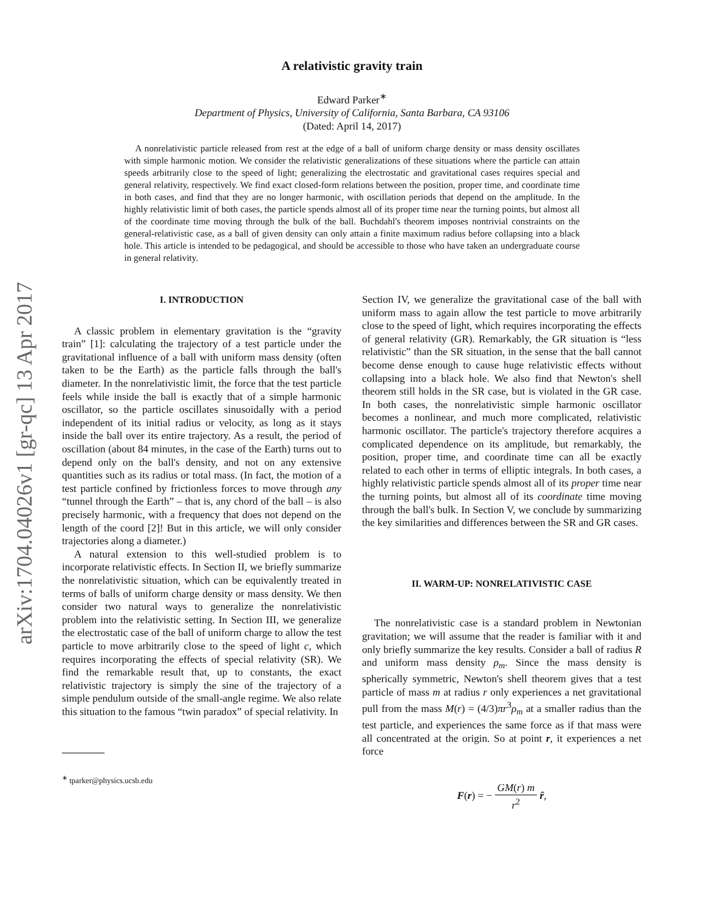arXiv:1704.04026v1 [gr-qc] 13 Apr 2017
A relativistic gravity train
Edward Parker<sup>∗</sup>
Department of Physics, University of California, Santa Barbara, CA 93106
(Dated: April 14, 2017)
A nonrelativistic particle released from rest at the edge of a ball of uniform charge density or mass density oscillates with simple harmonic motion. We consider the relativistic generalizations of these situations where the particle can attain speeds arbitrarily close to the speed of light; generalizing the electrostatic and gravitational cases requires special and general relativity, respectively. We find exact closed-form relations between the position, proper time, and coordinate time in both cases, and find that they are no longer harmonic, with oscillation periods that depend on the amplitude. In the highly relativistic limit of both cases, the particle spends almost all of its proper time near the turning points, but almost all of the coordinate time moving through the bulk of the ball. Buchdahl's theorem imposes nontrivial constraints on the general-relativistic case, as a ball of given density can only attain a finite maximum radius before collapsing into a black hole. This article is intended to be pedagogical, and should be accessible to those who have taken an undergraduate course in general relativity.
I. INTRODUCTION
A classic problem in elementary gravitation is the “gravity train” [1]: calculating the trajectory of a test particle under the gravitational influence of a ball with uniform mass density (often taken to be the Earth) as the particle falls through the ball's diameter. In the nonrelativistic limit, the force that the test particle feels while inside the ball is exactly that of a simple harmonic oscillator, so the particle oscillates sinusoidally with a period independent of its initial radius or velocity, as long as it stays inside the ball over its entire trajectory. As a result, the period of oscillation (about 84 minutes, in the case of the Earth) turns out to depend only on the ball's density, and not on any extensive quantities such as its radius or total mass. (In fact, the motion of a test particle confined by frictionless forces to move through any “tunnel through the Earth” – that is, any chord of the ball – is also precisely harmonic, with a frequency that does not depend on the length of the coord [2]! But in this article, we will only consider trajectories along a diameter.)
A natural extension to this well-studied problem is to incorporate relativistic effects. In Section II, we briefly summarize the nonrelativistic situation, which can be equivalently treated in terms of balls of uniform charge density or mass density. We then consider two natural ways to generalize the nonrelativistic problem into the relativistic setting. In Section III, we generalize the electrostatic case of the ball of uniform charge to allow the test particle to move arbitrarily close to the speed of light c, which requires incorporating the effects of special relativity (SR). We find the remarkable result that, up to constants, the exact relativistic trajectory is simply the sine of the trajectory of a simple pendulum outside of the small-angle regime. We also relate this situation to the famous “twin paradox” of special relativity. In
<sup>∗</sup> tparker@physics.ucsb.edu
Section IV, we generalize the gravitational case of the ball with uniform mass to again allow the test particle to move arbitrarily close to the speed of light, which requires incorporating the effects of general relativity (GR). Remarkably, the GR situation is “less relativistic” than the SR situation, in the sense that the ball cannot become dense enough to cause huge relativistic effects without collapsing into a black hole. We also find that Newton's shell theorem still holds in the SR case, but is violated in the GR case. In both cases, the nonrelativistic simple harmonic oscillator becomes a nonlinear, and much more complicated, relativistic harmonic oscillator. The particle's trajectory therefore acquires a complicated dependence on its amplitude, but remarkably, the position, proper time, and coordinate time can all be exactly related to each other in terms of elliptic integrals. In both cases, a highly relativistic particle spends almost all of its proper time near the turning points, but almost all of its coordinate time moving through the ball's bulk. In Section V, we conclude by summarizing the key similarities and differences between the SR and GR cases.
II. WARM-UP: NONRELATIVISTIC CASE
The nonrelativistic case is a standard problem in Newtonian gravitation; we will assume that the reader is familiar with it and only briefly summarize the key results. Consider a ball of radius R and uniform mass density ρ<sub>m</sub>. Since the mass density is spherically symmetric, Newton's shell theorem gives that a test particle of mass m at radius r only experiences a net gravitational pull from the mass M(r) = (4/3)πr<sup>3</sup>ρ<sub>m</sub> at a smaller radius than the test particle, and experiences the same force as if that mass were all concentrated at the origin. So at point r, it experiences a net force
F(r) = − GM(r) m r<sup>2</sup> r̂,